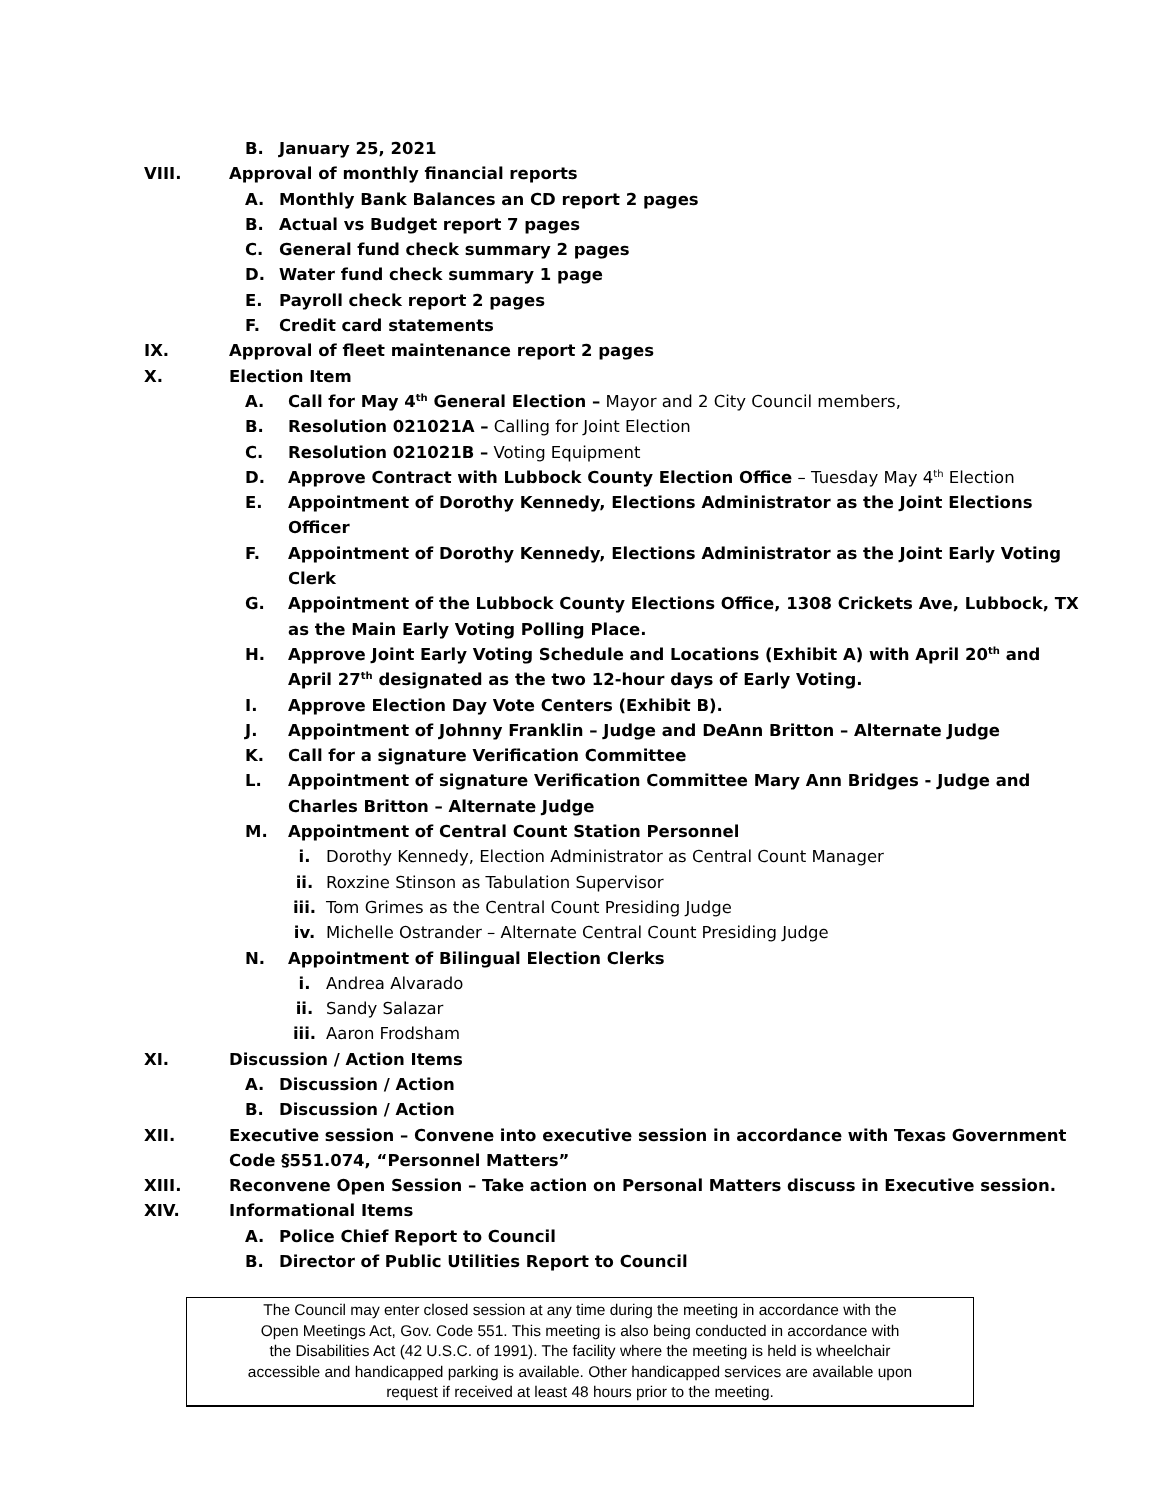B. January 25, 2021
VIII. Approval of monthly financial reports
A. Monthly Bank Balances an CD report 2 pages
B. Actual vs Budget report 7 pages
C. General fund check summary 2 pages
D. Water fund check summary 1 page
E. Payroll check report 2 pages
F. Credit card statements
IX. Approval of fleet maintenance report 2 pages
X. Election Item
A. Call for May 4<sup>th</sup> General Election – Mayor and 2 City Council members,
B. Resolution 021021A – Calling for Joint Election
C. Resolution 021021B – Voting Equipment
D. Approve Contract with Lubbock County Election Office – Tuesday May 4<sup>th</sup> Election
E. Appointment of Dorothy Kennedy, Elections Administrator as the Joint Elections
Officer
F. Appointment of Dorothy Kennedy, Elections Administrator as the Joint Early Voting
Clerk
G. Appointment of the Lubbock County Elections Office, 1308 Crickets Ave, Lubbock, TX
as the Main Early Voting Polling Place.
H. Approve Joint Early Voting Schedule and Locations (Exhibit A) with April 20<sup>th</sup> and
April 27<sup>th</sup> designated as the two 12-hour days of Early Voting.
I. Approve Election Day Vote Centers (Exhibit B).
J. Appointment of Johnny Franklin – Judge and DeAnn Britton – Alternate Judge
K. Call for a signature Verification Committee
L. Appointment of signature Verification Committee Mary Ann Bridges - Judge and
Charles Britton – Alternate Judge
M. Appointment of Central Count Station Personnel
i. Dorothy Kennedy, Election Administrator as Central Count Manager
ii. Roxzine Stinson as Tabulation Supervisor
iii. Tom Grimes as the Central Count Presiding Judge
iv. Michelle Ostrander – Alternate Central Count Presiding Judge
N. Appointment of Bilingual Election Clerks
i. Andrea Alvarado
ii. Sandy Salazar
iii. Aaron Frodsham
XI. Discussion / Action Items
A. Discussion / Action
B. Discussion / Action
XII. Executive session – Convene into executive session in accordance with Texas Government
Code §551.074, “Personnel Matters”
XIII. Reconvene Open Session – Take action on Personal Matters discuss in Executive session.
XIV. Informational Items
A. Police Chief Report to Council
B. Director of Public Utilities Report to Council
The Council may enter closed session at any time during the meeting in accordance with the
Open Meetings Act, Gov. Code 551. This meeting is also being conducted in accordance with
the Disabilities Act (42 U.S.C. of 1991). The facility where the meeting is held is wheelchair
accessible and handicapped parking is available. Other handicapped services are available upon
request if received at least 48 hours prior to the meeting.